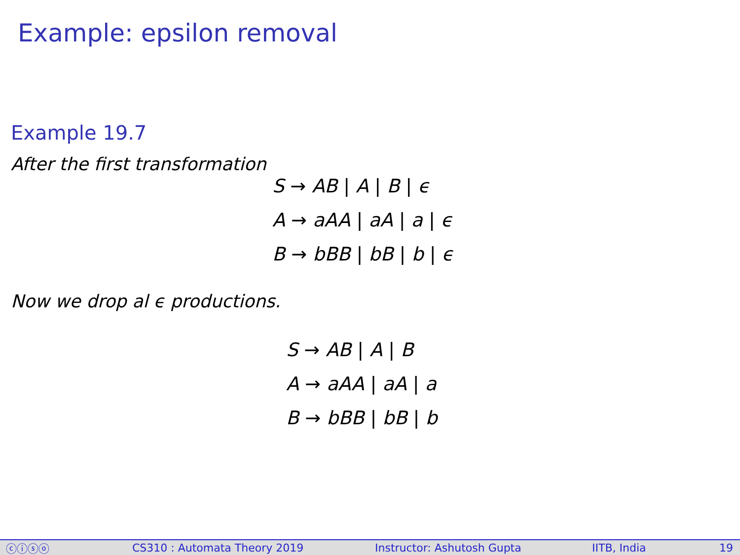Example: epsilon removal
Example 19.7
After the first transformation
S → AB | A | B | ϵ
A → aAA | aA | a | ϵ
B → bBB | bB | b | ϵ
Now we drop al ϵ productions.
S → AB | A | B
A → aAA | aA | a
B → bBB | bB | b
ⓒⓘⓢⓞ CS310 : Automata Theory 2019 Instructor: Ashutosh Gupta IITB, India 19